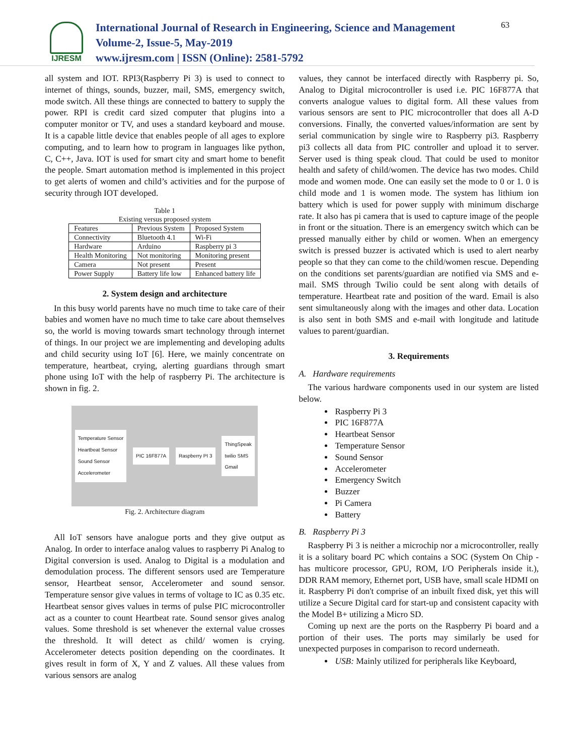IJRESM
International Journal of Research in Engineering, Science and Management
Volume-2, Issue-5, May-2019
www.ijresm.com | ISSN (Online): 2581-5792
63
all system and IOT. RPI3(Raspberry Pi 3) is used to connect to internet of things, sounds, buzzer, mail, SMS, emergency switch, mode switch. All these things are connected to battery to supply the power. RPI is credit card sized computer that plugins into a computer monitor or TV, and uses a standard keyboard and mouse. It is a capable little device that enables people of all ages to explore computing, and to learn how to program in languages like python, C, C++, Java. IOT is used for smart city and smart home to benefit the people. Smart automation method is implemented in this project to get alerts of women and child’s activities and for the purpose of security through IOT developed.
Table 1
Existing versus proposed system
| Features | Previous System | Proposed System |
| Connectivity | Bluetooth 4.1 | Wi-Fi |
| Hardware | Arduino | Raspberry pi 3 |
| Health Monitoring | Not monitoring | Monitoring present |
| Camera | Not present | Present |
| Power Supply | Battery life low | Enhanced battery life |
2. System design and architecture
In this busy world parents have no much time to take care of their babies and women have no much time to take care about themselves so, the world is moving towards smart technology through internet of things. In our project we are implementing and developing adults and child security using IoT [6]. Here, we mainly concentrate on temperature, heartbeat, crying, alerting guardians through smart phone using IoT with the help of raspberry Pi. The architecture is shown in fig. 2.
Temperature Sensor
Heartbeat Sensor
Sound Sensor
Accelerometer PIC 16F877A Raspberry PI 3 ThingSpeak
twilio SMS
Gmail
Fig. 2. Architecture diagram
All IoT sensors have analogue ports and they give output as Analog. In order to interface analog values to raspberry Pi Analog to Digital conversion is used. Analog to Digital is a modulation and demodulation process. The different sensors used are Temperature sensor, Heartbeat sensor, Accelerometer and sound sensor. Temperature sensor give values in terms of voltage to IC as 0.35 etc. Heartbeat sensor gives values in terms of pulse PIC microcontroller act as a counter to count Heartbeat rate. Sound sensor gives analog values. Some threshold is set whenever the external value crosses the threshold. It will detect as child/ women is crying. Accelerometer detects position depending on the coordinates. It gives result in form of X, Y and Z values. All these values from various sensors are analog
values, they cannot be interfaced directly with Raspberry pi. So, Analog to Digital microcontroller is used i.e. PIC 16F877A that converts analogue values to digital form. All these values from various sensors are sent to PIC microcontroller that does all A-D conversions. Finally, the converted values/information are sent by serial communication by single wire to Raspberry pi3. Raspberry pi3 collects all data from PIC controller and upload it to server. Server used is thing speak cloud. That could be used to monitor health and safety of child/women. The device has two modes. Child mode and women mode. One can easily set the mode to 0 or 1. 0 is child mode and 1 is women mode. The system has lithium ion battery which is used for power supply with minimum discharge rate. It also has pi camera that is used to capture image of the people in front or the situation. There is an emergency switch which can be pressed manually either by child or women. When an emergency switch is pressed buzzer is activated which is used to alert nearby people so that they can come to the child/women rescue. Depending on the conditions set parents/guardian are notified via SMS and e-mail. SMS through Twilio could be sent along with details of temperature. Heartbeat rate and position of the ward. Email is also sent simultaneously along with the images and other data. Location is also sent in both SMS and e-mail with longitude and latitude values to parent/guardian.
3. Requirements
A. Hardware requirements
The various hardware components used in our system are listed below.
Raspberry Pi 3
PIC 16F877A
Heartbeat Sensor
Temperature Sensor
Sound Sensor
Accelerometer
Emergency Switch
Buzzer
Pi Camera
Battery
B. Raspberry Pi 3
Raspberry Pi 3 is neither a microchip nor a microcontroller, really it is a solitary board PC which contains a SOC (System On Chip - has multicore processor, GPU, ROM, I/O Peripherals inside it.), DDR RAM memory, Ethernet port, USB have, small scale HDMI on it. Raspberry Pi don't comprise of an inbuilt fixed disk, yet this will utilize a Secure Digital card for start-up and consistent capacity with the Model B+ utilizing a Micro SD.
Coming up next are the ports on the Raspberry Pi board and a portion of their uses. The ports may similarly be used for unexpected purposes in comparison to record underneath.
USB: Mainly utilized for peripherals like Keyboard,